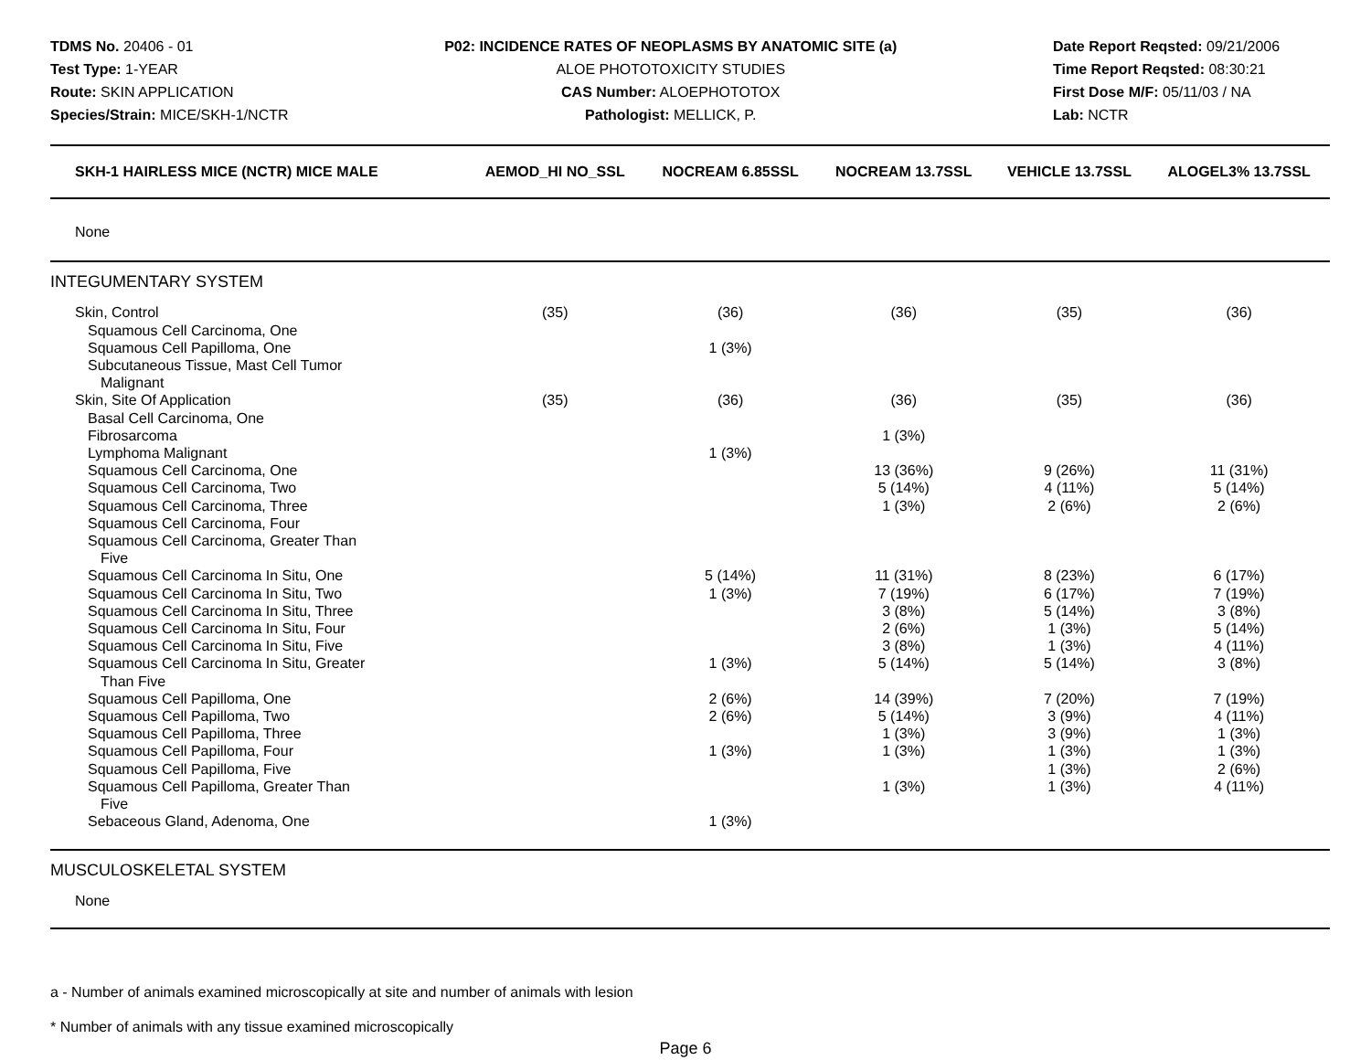TDMS No. 20406 - 01
Test Type: 1-YEAR
Route: SKIN APPLICATION
Species/Strain: MICE/SKH-1/NCTR
P02: INCIDENCE RATES OF NEOPLASMS BY ANATOMIC SITE (a)
ALOE PHOTOTOXICITY STUDIES
CAS Number: ALOEPHOTOTOX
Pathologist: MELLICK, P.
Date Report Reqsted: 09/21/2006
Time Report Reqsted: 08:30:21
First Dose M/F: 05/11/03 / NA
Lab: NCTR
| SKH-1 HAIRLESS MICE (NCTR) MICE MALE | AEMOD_HI NO_SSL | NOCREAM 6.85SSL | NOCREAM 13.7SSL | VEHICLE 13.7SSL | ALOGEL3% 13.7SSL |
| --- | --- | --- | --- | --- | --- |
| None | | | | | |
| INTEGUMENTARY SYSTEM | | | | | |
| Skin, Control | (35) | (36) | (36) | (35) | (36) |
| Squamous Cell Carcinoma, One | | | | | |
| Squamous Cell Papilloma, One | | 1 (3%) | | | |
| Subcutaneous Tissue, Mast Cell Tumor Malignant | | | | | |
| Skin, Site Of Application | (35) | (36) | (36) | (35) | (36) |
| Basal Cell Carcinoma, One | | | | | |
| Fibrosarcoma | | | 1 (3%) | | |
| Lymphoma Malignant | | 1 (3%) | | | |
| Squamous Cell Carcinoma, One | | | 13 (36%) | 9 (26%) | 11 (31%) |
| Squamous Cell Carcinoma, Two | | | 5 (14%) | 4 (11%) | 5 (14%) |
| Squamous Cell Carcinoma, Three | | | 1 (3%) | 2 (6%) | 2 (6%) |
| Squamous Cell Carcinoma, Four | | | | | |
| Squamous Cell Carcinoma, Greater Than Five | | | | | |
| Squamous Cell Carcinoma In Situ, One | | 5 (14%) | 11 (31%) | 8 (23%) | 6 (17%) |
| Squamous Cell Carcinoma In Situ, Two | | 1 (3%) | 7 (19%) | 6 (17%) | 7 (19%) |
| Squamous Cell Carcinoma In Situ, Three | | | 3 (8%) | 5 (14%) | 3 (8%) |
| Squamous Cell Carcinoma In Situ, Four | | | 2 (6%) | 1 (3%) | 5 (14%) |
| Squamous Cell Carcinoma In Situ, Five | | | 3 (8%) | 1 (3%) | 4 (11%) |
| Squamous Cell Carcinoma In Situ, Greater Than Five | | 1 (3%) | 5 (14%) | 5 (14%) | 3 (8%) |
| Squamous Cell Papilloma, One | | 2 (6%) | 14 (39%) | 7 (20%) | 7 (19%) |
| Squamous Cell Papilloma, Two | | 2 (6%) | 5 (14%) | 3 (9%) | 4 (11%) |
| Squamous Cell Papilloma, Three | | | 1 (3%) | 3 (9%) | 1 (3%) |
| Squamous Cell Papilloma, Four | | 1 (3%) | 1 (3%) | 1 (3%) | 1 (3%) |
| Squamous Cell Papilloma, Five | | | | 1 (3%) | 2 (6%) |
| Squamous Cell Papilloma, Greater Than Five | | | 1 (3%) | 1 (3%) | 4 (11%) |
| Sebaceous Gland, Adenoma, One | | 1 (3%) | | | |
| MUSCULOSKELETAL SYSTEM | | | | | |
| None | | | | | |
a - Number of animals examined microscopically at site and number of animals with lesion
* Number of animals with any tissue examined microscopically
Page 6